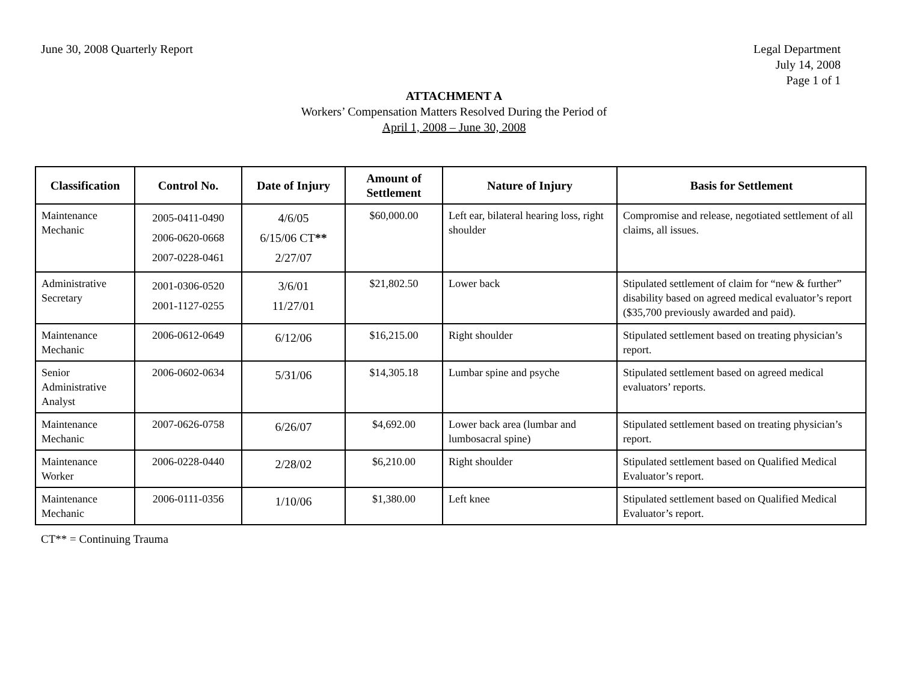June 30, 2008 Quarterly Report Legal Department
July 14, 2008
Page 1 of 1
ATTACHMENT A
Workers’ Compensation Matters Resolved During the Period of
April 1, 2008 – June 30, 2008
| Classification | Control No. | Date of Injury | Amount of Settlement | Nature of Injury | Basis for Settlement |
| --- | --- | --- | --- | --- | --- |
| Maintenance Mechanic | 2005-0411-0490 2006-0620-0668 2007-0228-0461 | 4/6/05 6/15/06 CT ** 2/27/07 | $60,000.00 | Left ear, bilateral hearing loss, right shoulder | Compromise and release, negotiated settlement of all claims, all issues. |
| Administrative Secretary | 2001-0306-0520 2001-1127-0255 | 3/6/01 11/27/01 | $21,802.50 | Lower back | Stipulated settlement of claim for “new & further” disability based on agreed medical evaluator’s report ($35,700 previously awarded and paid). |
| Maintenance Mechanic | 2006-0612-0649 | 6/12/06 | $16,215.00 | Right shoulder | Stipulated settlement based on treating physician’s report. |
| Senior Administrative Analyst | 2006-0602-0634 | 5/31/06 | $14,305.18 | Lumbar spine and psyche | Stipulated settlement based on agreed medical evaluators’ reports. |
| Maintenance Mechanic | 2007-0626-0758 | 6/26/07 | $4,692.00 | Lower back area (lumbar and lumbosacral spine) | Stipulated settlement based on treating physician’s report. |
| Maintenance Worker | 2006-0228-0440 | 2/28/02 | $6,210.00 | Right shoulder | Stipulated settlement based on Qualified Medical Evaluator’s report. |
| Maintenance Mechanic | 2006-0111-0356 | 1/10/06 | $1,380.00 | Left knee | Stipulated settlement based on Qualified Medical Evaluator’s report. |
CT** = Continuing Trauma